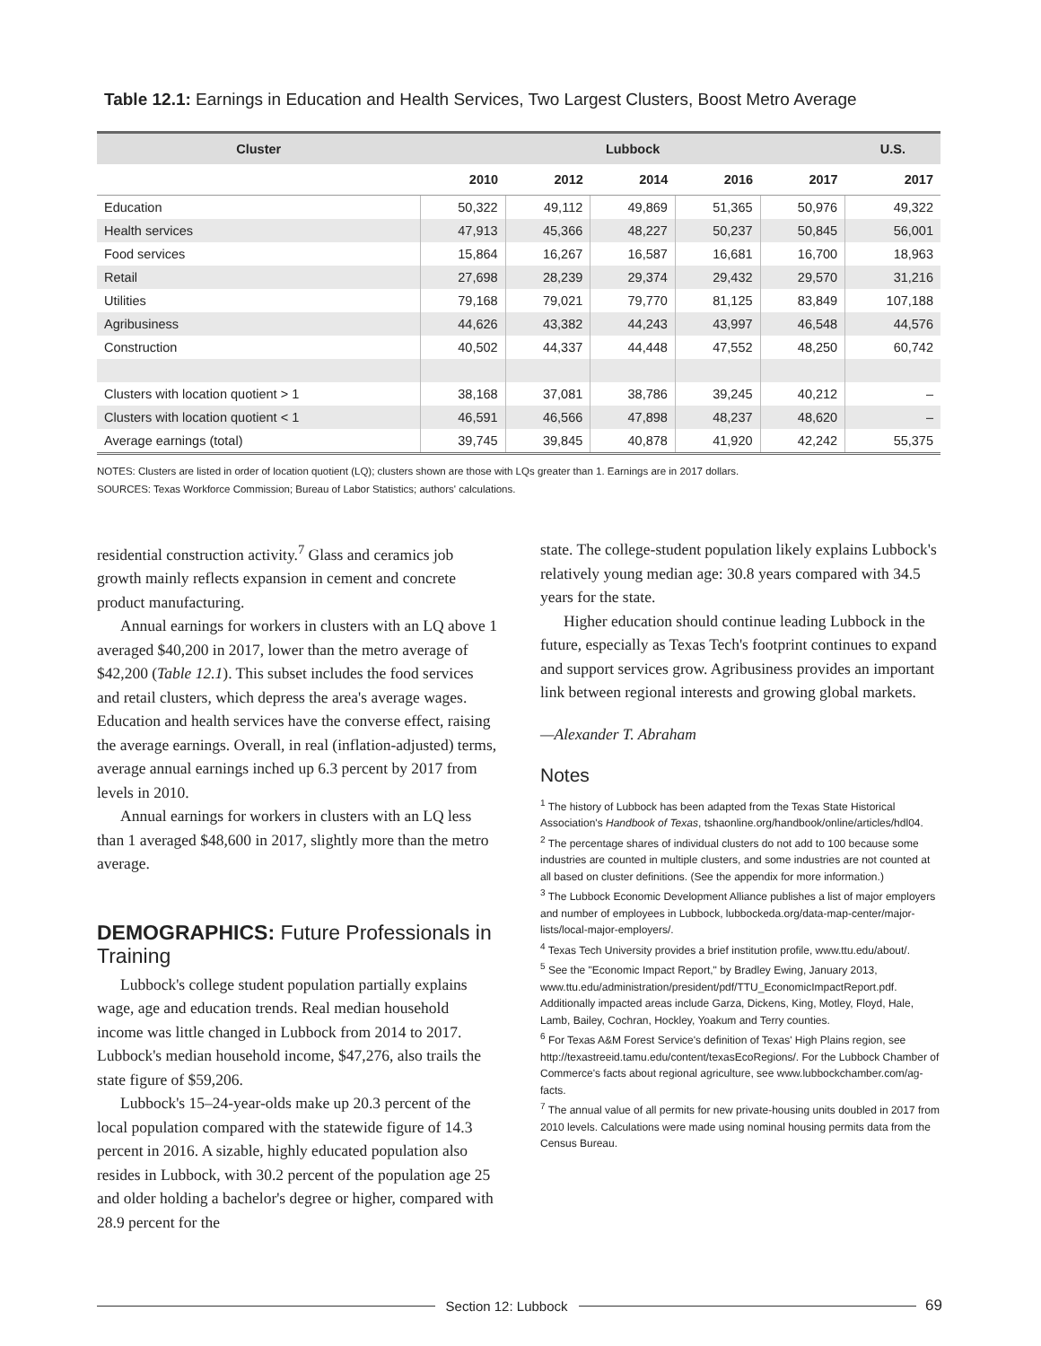Table 12.1: Earnings in Education and Health Services, Two Largest Clusters, Boost Metro Average
| Cluster | Lubbock | | | | | U.S. |
| --- | --- | --- | --- | --- | --- | --- |
| | 2010 | 2012 | 2014 | 2016 | 2017 | 2017 |
| Education | 50,322 | 49,112 | 49,869 | 51,365 | 50,976 | 49,322 |
| Health services | 47,913 | 45,366 | 48,227 | 50,237 | 50,845 | 56,001 |
| Food services | 15,864 | 16,267 | 16,587 | 16,681 | 16,700 | 18,963 |
| Retail | 27,698 | 28,239 | 29,374 | 29,432 | 29,570 | 31,216 |
| Utilities | 79,168 | 79,021 | 79,770 | 81,125 | 83,849 | 107,188 |
| Agribusiness | 44,626 | 43,382 | 44,243 | 43,997 | 46,548 | 44,576 |
| Construction | 40,502 | 44,337 | 44,448 | 47,552 | 48,250 | 60,742 |
| Clusters with location quotient > 1 | 38,168 | 37,081 | 38,786 | 39,245 | 40,212 | – |
| Clusters with location quotient < 1 | 46,591 | 46,566 | 47,898 | 48,237 | 48,620 | – |
| Average earnings (total) | 39,745 | 39,845 | 40,878 | 41,920 | 42,242 | 55,375 |
NOTES: Clusters are listed in order of location quotient (LQ); clusters shown are those with LQs greater than 1. Earnings are in 2017 dollars.
SOURCES: Texas Workforce Commission; Bureau of Labor Statistics; authors' calculations.
residential construction activity.<sup>7</sup> Glass and ceramics job growth mainly reflects expansion in cement and concrete product manufacturing.
Annual earnings for workers in clusters with an LQ above 1 averaged $40,200 in 2017, lower than the metro average of $42,200 (Table 12.1). This subset includes the food services and retail clusters, which depress the area's average wages. Education and health services have the converse effect, raising the average earnings. Overall, in real (inflation-adjusted) terms, average annual earnings inched up 6.3 percent by 2017 from levels in 2010.
Annual earnings for workers in clusters with an LQ less than 1 averaged $48,600 in 2017, slightly more than the metro average.
DEMOGRAPHICS: Future Professionals in Training
Lubbock's college student population partially explains wage, age and education trends. Real median household income was little changed in Lubbock from 2014 to 2017. Lubbock's median household income, $47,276, also trails the state figure of $59,206.
Lubbock's 15–24-year-olds make up 20.3 percent of the local population compared with the statewide figure of 14.3 percent in 2016. A sizable, highly educated population also resides in Lubbock, with 30.2 percent of the population age 25 and older holding a bachelor's degree or higher, compared with 28.9 percent for the
state. The college-student population likely explains Lubbock's relatively young median age: 30.8 years compared with 34.5 years for the state.
Higher education should continue leading Lubbock in the future, especially as Texas Tech's footprint continues to expand and support services grow. Agribusiness provides an important link between regional interests and growing global markets.
—Alexander T. Abraham
Notes
<sup>1</sup> The history of Lubbock has been adapted from the Texas State Historical Association's Handbook of Texas, tshaonline.org/handbook/online/articles/hdl04.
<sup>2</sup> The percentage shares of individual clusters do not add to 100 because some industries are counted in multiple clusters, and some industries are not counted at all based on cluster definitions. (See the appendix for more information.)
<sup>3</sup> The Lubbock Economic Development Alliance publishes a list of major employers and number of employees in Lubbock, lubbockeda.org/data-map-center/major-lists/local-major-employers/.
<sup>4</sup> Texas Tech University provides a brief institution profile, www.ttu.edu/about/.
<sup>5</sup> See the "Economic Impact Report," by Bradley Ewing, January 2013, www.ttu.edu/administration/president/pdf/TTU_EconomicImpactReport.pdf. Additionally impacted areas include Garza, Dickens, King, Motley, Floyd, Hale, Lamb, Bailey, Cochran, Hockley, Yoakum and Terry counties.
<sup>6</sup> For Texas A&M Forest Service's definition of Texas' High Plains region, see http://texastreeid.tamu.edu/content/texasEcoRegions/. For the Lubbock Chamber of Commerce's facts about regional agriculture, see www.lubbockchamber.com/ag-facts.
<sup>7</sup> The annual value of all permits for new private-housing units doubled in 2017 from 2010 levels. Calculations were made using nominal housing permits data from the Census Bureau.
Section 12: Lubbock 69